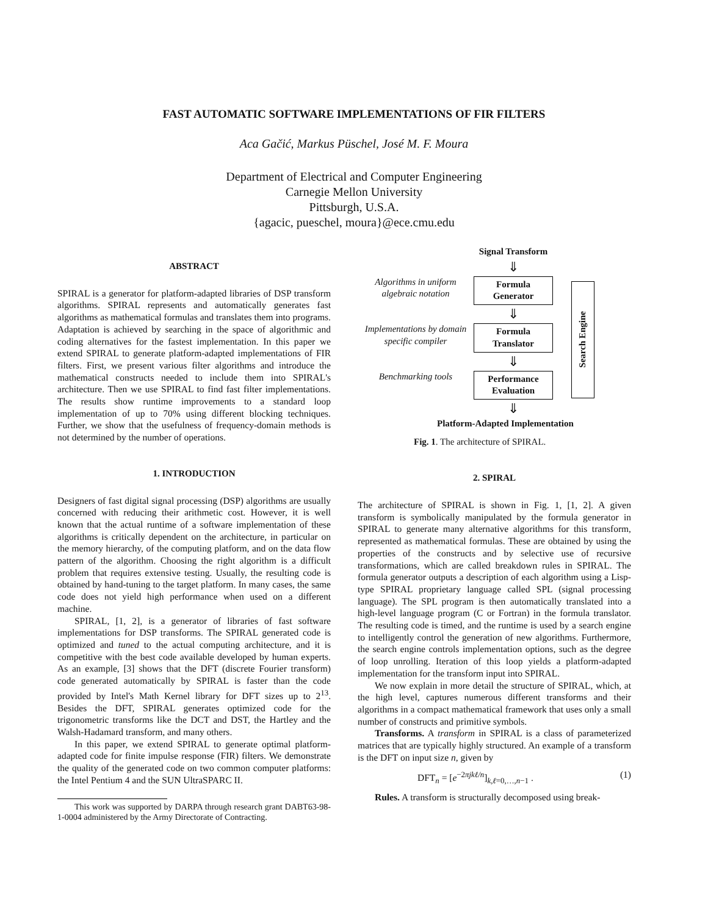FAST AUTOMATIC SOFTWARE IMPLEMENTATIONS OF FIR FILTERS
Aca Gačić, Markus Püschel, José M. F. Moura
Department of Electrical and Computer Engineering
Carnegie Mellon University
Pittsburgh, U.S.A.
{agacic, pueschel, moura}@ece.cmu.edu
ABSTRACT
SPIRAL is a generator for platform-adapted libraries of DSP transform algorithms. SPIRAL represents and automatically generates fast algorithms as mathematical formulas and translates them into programs. Adaptation is achieved by searching in the space of algorithmic and coding alternatives for the fastest implementation. In this paper we extend SPIRAL to generate platform-adapted implementations of FIR filters. First, we present various filter algorithms and introduce the mathematical constructs needed to include them into SPIRAL's architecture. Then we use SPIRAL to find fast filter implementations. The results show runtime improvements to a standard loop implementation of up to 70% using different blocking techniques. Further, we show that the usefulness of frequency-domain methods is not determined by the number of operations.
1. INTRODUCTION
Designers of fast digital signal processing (DSP) algorithms are usually concerned with reducing their arithmetic cost. However, it is well known that the actual runtime of a software implementation of these algorithms is critically dependent on the architecture, in particular on the memory hierarchy, of the computing platform, and on the data flow pattern of the algorithm. Choosing the right algorithm is a difficult problem that requires extensive testing. Usually, the resulting code is obtained by hand-tuning to the target platform. In many cases, the same code does not yield high performance when used on a different machine.
SPIRAL, [1, 2], is a generator of libraries of fast software implementations for DSP transforms. The SPIRAL generated code is optimized and tuned to the actual computing architecture, and it is competitive with the best code available developed by human experts. As an example, [3] shows that the DFT (discrete Fourier transform) code generated automatically by SPIRAL is faster than the code provided by Intel's Math Kernel library for DFT sizes up to 2<sup>13</sup>. Besides the DFT, SPIRAL generates optimized code for the trigonometric transforms like the DCT and DST, the Hartley and the Walsh-Hadamard transform, and many others.
In this paper, we extend SPIRAL to generate optimal platform-adapted code for finite impulse response (FIR) filters. We demonstrate the quality of the generated code on two common computer platforms: the Intel Pentium 4 and the SUN UltraSPARC II.
This work was supported by DARPA through research grant DABT63-98-1-0004 administered by the Army Directorate of Contracting.
Signal Transform
⇓
Algorithms in uniform algebraic notation
Formula
Generator
⇓
Implementations by domain specific compiler
Formula
Translator
⇓
Benchmarking tools
Performance
Evaluation
⇓
Search Engine
Platform-Adapted Implementation
Fig. 1. The architecture of SPIRAL.
2. SPIRAL
The architecture of SPIRAL is shown in Fig. 1, [1, 2]. A given transform is symbolically manipulated by the formula generator in SPIRAL to generate many alternative algorithms for this transform, represented as mathematical formulas. These are obtained by using the properties of the constructs and by selective use of recursive transformations, which are called breakdown rules in SPIRAL. The formula generator outputs a description of each algorithm using a Lisp-type SPIRAL proprietary language called SPL (signal processing language). The SPL program is then automatically translated into a high-level language program (C or Fortran) in the formula translator. The resulting code is timed, and the runtime is used by a search engine to intelligently control the generation of new algorithms. Furthermore, the search engine controls implementation options, such as the degree of loop unrolling. Iteration of this loop yields a platform-adapted implementation for the transform input into SPIRAL.
We now explain in more detail the structure of SPIRAL, which, at the high level, captures numerous different transforms and their algorithms in a compact mathematical framework that uses only a small number of constructs and primitive symbols.
Transforms. A transform in SPIRAL is a class of parameterized matrices that are typically highly structured. An example of a transform is the DFT on input size n, given by
DFT<sub>n</sub> = [e<sup>−2πjkℓ/n</sup>]<sub>k,ℓ=0,…,n−1</sub> . (1)
Rules. A transform is structurally decomposed using break-